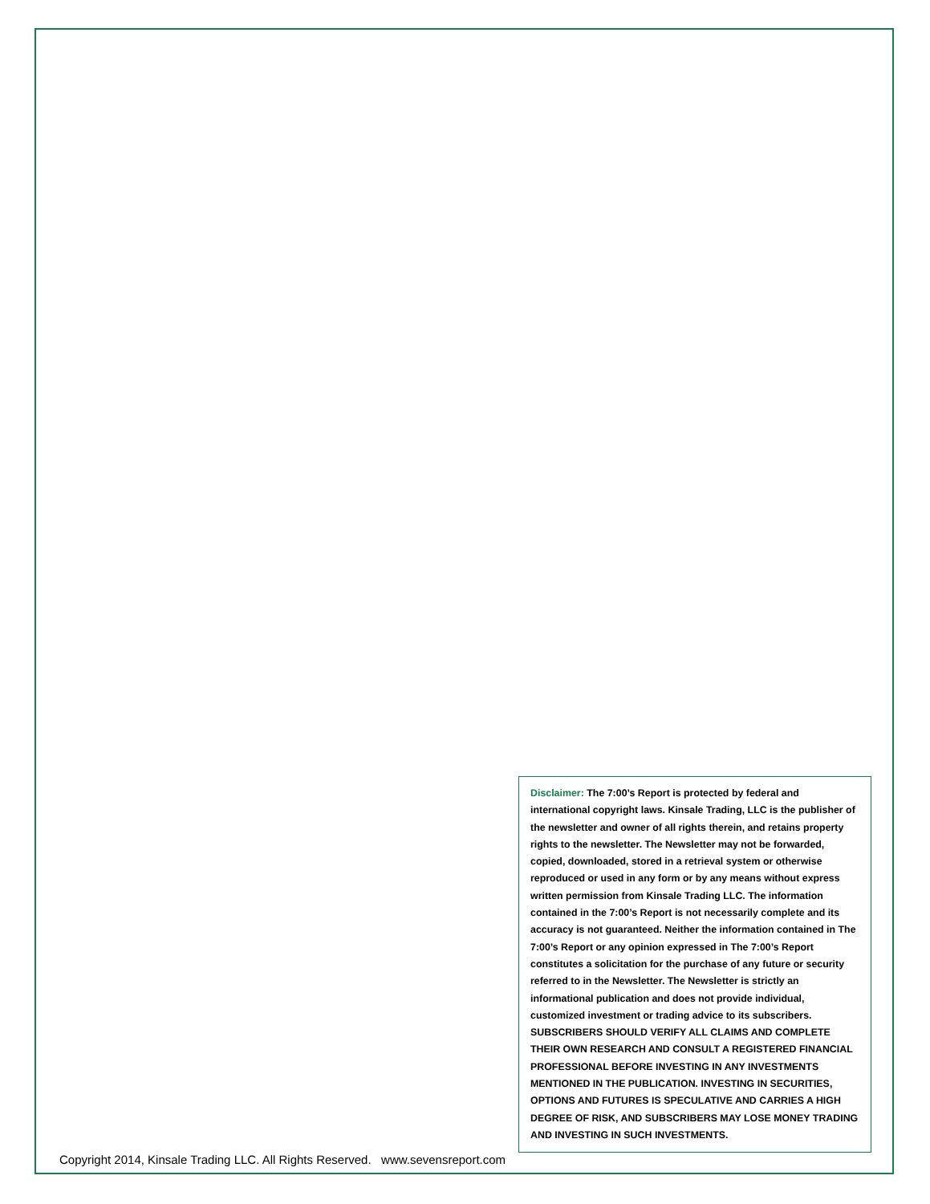Disclaimer: The 7:00’s Report is protected by federal and international copyright laws. Kinsale Trading, LLC is the publisher of the newsletter and owner of all rights therein, and retains property rights to the newsletter. The Newsletter may not be forwarded, copied, downloaded, stored in a retrieval system or otherwise reproduced or used in any form or by any means without express written permission from Kinsale Trading LLC. The information contained in the 7:00’s Report is not necessarily complete and its accuracy is not guaranteed. Neither the information contained in The 7:00’s Report or any opinion expressed in The 7:00’s Report constitutes a solicitation for the purchase of any future or security referred to in the Newsletter. The Newsletter is strictly an informational publication and does not provide individual, customized investment or trading advice to its subscribers. SUBSCRIBERS SHOULD VERIFY ALL CLAIMS AND COMPLETE THEIR OWN RESEARCH AND CONSULT A REGISTERED FINANCIAL PROFESSIONAL BEFORE INVESTING IN ANY INVESTMENTS MENTIONED IN THE PUBLICATION. INVESTING IN SECURITIES, OPTIONS AND FUTURES IS SPECULATIVE AND CARRIES A HIGH DEGREE OF RISK, AND SUBSCRIBERS MAY LOSE MONEY TRADING AND INVESTING IN SUCH INVESTMENTS.
Copyright 2014, Kinsale Trading LLC. All Rights Reserved. www.sevensreport.com